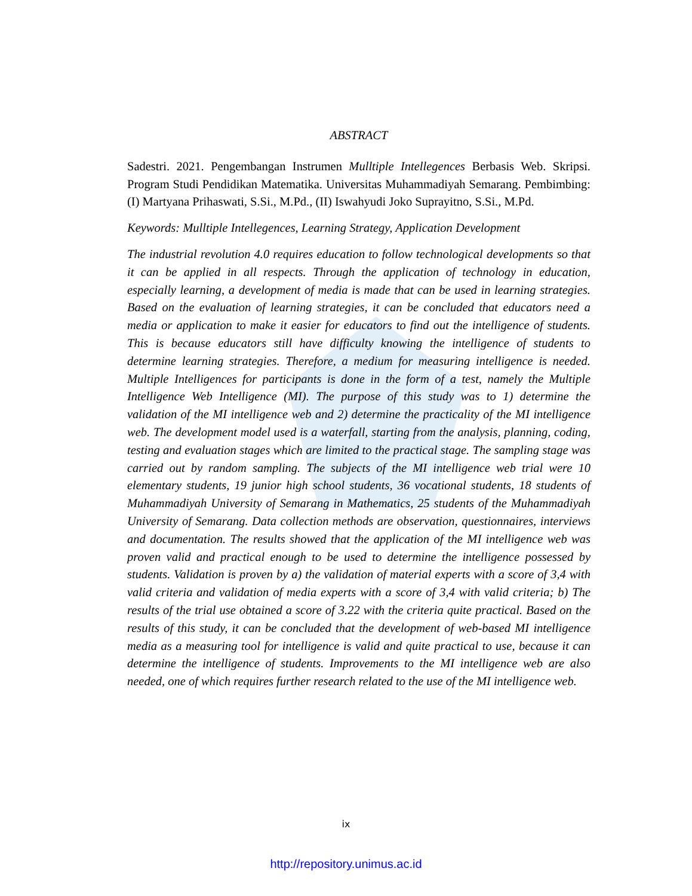ABSTRACT
Sadestri. 2021. Pengembangan Instrumen Mulltiple Intellegences Berbasis Web. Skripsi. Program Studi Pendidikan Matematika. Universitas Muhammadiyah Semarang. Pembimbing: (I) Martyana Prihaswati, S.Si., M.Pd., (II) Iswahyudi Joko Suprayitno, S.Si., M.Pd.
Keywords: Mulltiple Intellegences, Learning Strategy, Application Development
The industrial revolution 4.0 requires education to follow technological developments so that it can be applied in all respects. Through the application of technology in education, especially learning, a development of media is made that can be used in learning strategies. Based on the evaluation of learning strategies, it can be concluded that educators need a media or application to make it easier for educators to find out the intelligence of students. This is because educators still have difficulty knowing the intelligence of students to determine learning strategies. Therefore, a medium for measuring intelligence is needed. Multiple Intelligences for participants is done in the form of a test, namely the Multiple Intelligence Web Intelligence (MI). The purpose of this study was to 1) determine the validation of the MI intelligence web and 2) determine the practicality of the MI intelligence web. The development model used is a waterfall, starting from the analysis, planning, coding, testing and evaluation stages which are limited to the practical stage. The sampling stage was carried out by random sampling. The subjects of the MI intelligence web trial were 10 elementary students, 19 junior high school students, 36 vocational students, 18 students of Muhammadiyah University of Semarang in Mathematics, 25 students of the Muhammadiyah University of Semarang. Data collection methods are observation, questionnaires, interviews and documentation. The results showed that the application of the MI intelligence web was proven valid and practical enough to be used to determine the intelligence possessed by students. Validation is proven by a) the validation of material experts with a score of 3,4 with valid criteria and validation of media experts with a score of 3,4 with valid criteria; b) The results of the trial use obtained a score of 3.22 with the criteria quite practical. Based on the results of this study, it can be concluded that the development of web-based MI intelligence media as a measuring tool for intelligence is valid and quite practical to use, because it can determine the intelligence of students. Improvements to the MI intelligence web are also needed, one of which requires further research related to the use of the MI intelligence web.
ix
http://repository.unimus.ac.id